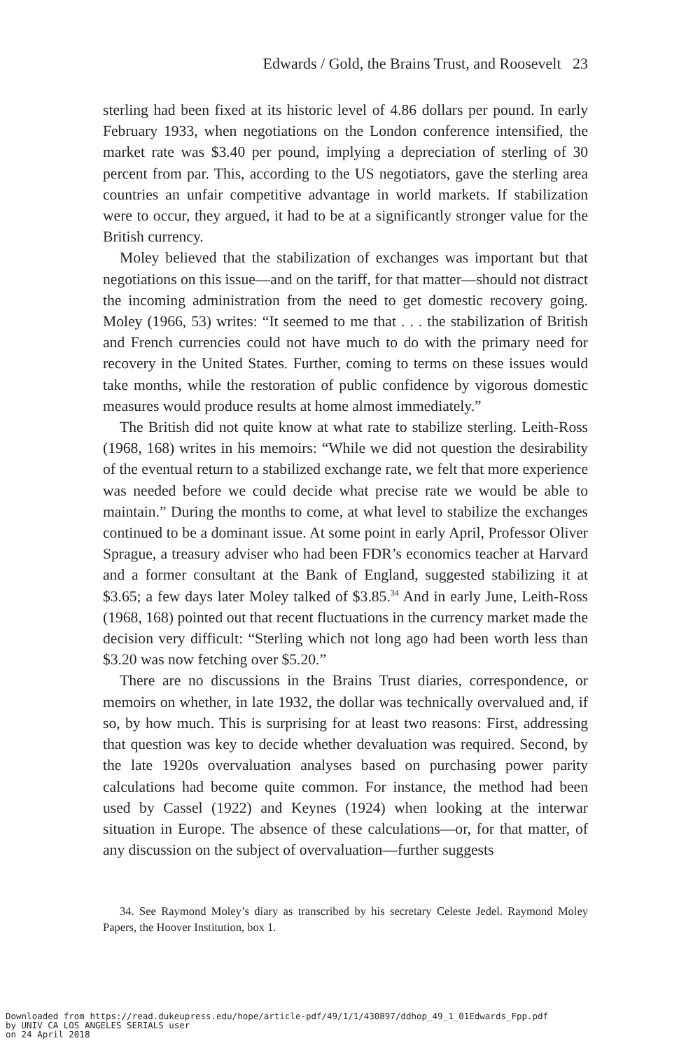Edwards / Gold, the Brains Trust, and Roosevelt 23
sterling had been fixed at its historic level of 4.86 dollars per pound. In early February 1933, when negotiations on the London conference intensified, the market rate was $3.40 per pound, implying a depreciation of sterling of 30 percent from par. This, according to the US negotiators, gave the sterling area countries an unfair competitive advantage in world markets. If stabilization were to occur, they argued, it had to be at a significantly stronger value for the British currency.
Moley believed that the stabilization of exchanges was important but that negotiations on this issue—and on the tariff, for that matter—should not distract the incoming administration from the need to get domestic recovery going. Moley (1966, 53) writes: “It seemed to me that . . . the stabilization of British and French currencies could not have much to do with the primary need for recovery in the United States. Further, coming to terms on these issues would take months, while the restoration of public confidence by vigorous domestic measures would produce results at home almost immediately.”
The British did not quite know at what rate to stabilize sterling. Leith-Ross (1968, 168) writes in his memoirs: “While we did not question the desirability of the eventual return to a stabilized exchange rate, we felt that more experience was needed before we could decide what precise rate we would be able to maintain.” During the months to come, at what level to stabilize the exchanges continued to be a dominant issue. At some point in early April, Professor Oliver Sprague, a treasury adviser who had been FDR’s economics teacher at Harvard and a former consultant at the Bank of England, suggested stabilizing it at $3.65; a few days later Moley talked of $3.85.<sup>34</sup> And in early June, Leith-Ross (1968, 168) pointed out that recent fluctuations in the currency market made the decision very difficult: “Sterling which not long ago had been worth less than $3.20 was now fetching over $5.20.”
There are no discussions in the Brains Trust diaries, correspondence, or memoirs on whether, in late 1932, the dollar was technically overvalued and, if so, by how much. This is surprising for at least two reasons: First, addressing that question was key to decide whether devaluation was required. Second, by the late 1920s overvaluation analyses based on purchasing power parity calculations had become quite common. For instance, the method had been used by Cassel (1922) and Keynes (1924) when looking at the interwar situation in Europe. The absence of these calculations—or, for that matter, of any discussion on the subject of overvaluation—further suggests
34. See Raymond Moley’s diary as transcribed by his secretary Celeste Jedel. Raymond Moley Papers, the Hoover Institution, box 1.
Downloaded from https://read.dukeupress.edu/hope/article-pdf/49/1/1/430897/ddhop_49_1_01Edwards_Fpp.pdf
by UNIV CA LOS ANGELES SERIALS user
on 24 April 2018